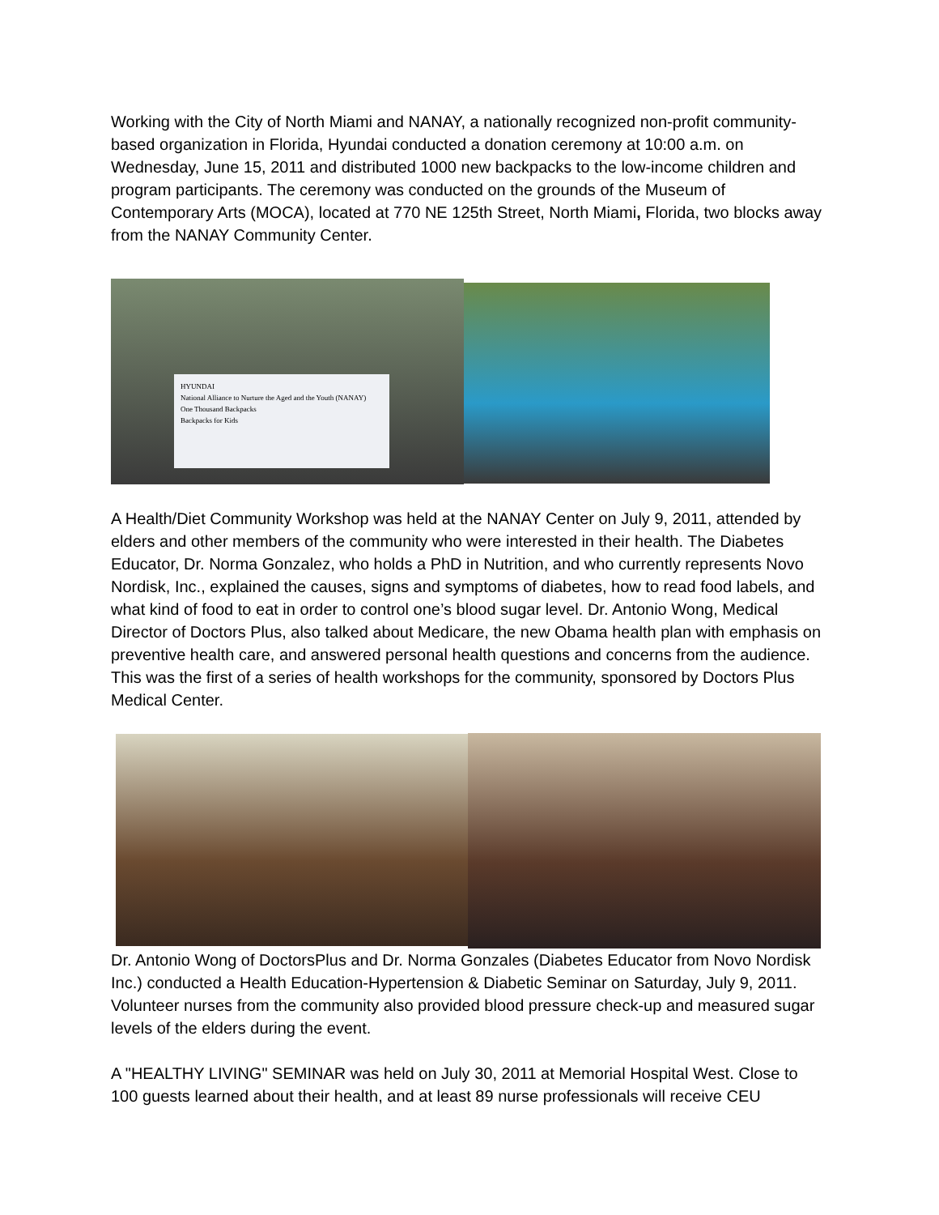Working with the City of North Miami and NANAY, a nationally recognized non-profit community-based organization in Florida, Hyundai conducted a donation ceremony at 10:00 a.m. on Wednesday, June 15, 2011 and distributed 1000 new backpacks to the low-income children and program participants. The ceremony was conducted on the grounds of the Museum of Contemporary Arts (MOCA), located at 770 NE 125th Street, North Miami, Florida, two blocks away from the NANAY Community Center.
HYUNDAI
National Alliance to Nurture the Aged and the Youth (NANAY)
One Thousand Backpacks
Backpacks for Kids
A Health/Diet Community Workshop was held at the NANAY Center on July 9, 2011, attended by elders and other members of the community who were interested in their health. The Diabetes Educator, Dr. Norma Gonzalez, who holds a PhD in Nutrition, and who currently represents Novo Nordisk, Inc., explained the causes, signs and symptoms of diabetes, how to read food labels, and what kind of food to eat in order to control one’s blood sugar level. Dr. Antonio Wong, Medical Director of Doctors Plus, also talked about Medicare, the new Obama health plan with emphasis on preventive health care, and answered personal health questions and concerns from the audience. This was the first of a series of health workshops for the community, sponsored by Doctors Plus Medical Center.
Dr. Antonio Wong of DoctorsPlus and Dr. Norma Gonzales (Diabetes Educator from Novo Nordisk Inc.) conducted a Health Education-Hypertension & Diabetic Seminar on Saturday, July 9, 2011. Volunteer nurses from the community also provided blood pressure check-up and measured sugar levels of the elders during the event.
A "HEALTHY LIVING" SEMINAR was held on July 30, 2011 at Memorial Hospital West. Close to 100 guests learned about their health, and at least 89 nurse professionals will receive CEU